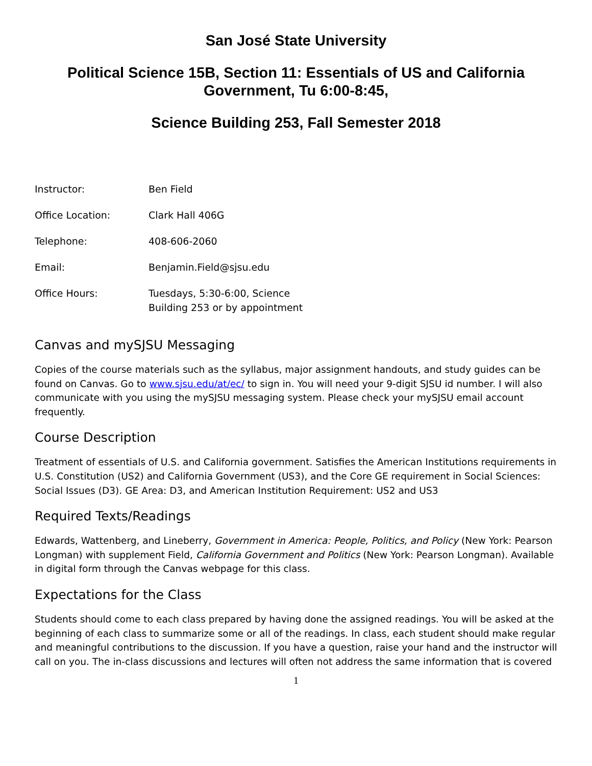San José State University
Political Science 15B, Section 11: Essentials of US and California Government, Tu 6:00-8:45,
Science Building 253, Fall Semester 2018
| Instructor: | Ben Field |
| Office Location: | Clark Hall 406G |
| Telephone: | 408-606-2060 |
| Email: | Benjamin.Field@sjsu.edu |
| Office Hours: | Tuesdays, 5:30-6:00, Science Building 253 or by appointment |
Canvas and mySJSU Messaging
Copies of the course materials such as the syllabus, major assignment handouts, and study guides can be found on Canvas. Go to www.sjsu.edu/at/ec/ to sign in. You will need your 9-digit SJSU id number. I will also communicate with you using the mySJSU messaging system. Please check your mySJSU email account frequently.
Course Description
Treatment of essentials of U.S. and California government. Satisfies the American Institutions requirements in U.S. Constitution (US2) and California Government (US3), and the Core GE requirement in Social Sciences: Social Issues (D3). GE Area: D3, and American Institution Requirement: US2 and US3
Required Texts/Readings
Edwards, Wattenberg, and Lineberry, Government in America: People, Politics, and Policy (New York: Pearson Longman) with supplement Field, California Government and Politics (New York: Pearson Longman). Available in digital form through the Canvas webpage for this class.
Expectations for the Class
Students should come to each class prepared by having done the assigned readings. You will be asked at the beginning of each class to summarize some or all of the readings. In class, each student should make regular and meaningful contributions to the discussion. If you have a question, raise your hand and the instructor will call on you. The in-class discussions and lectures will often not address the same information that is covered
1